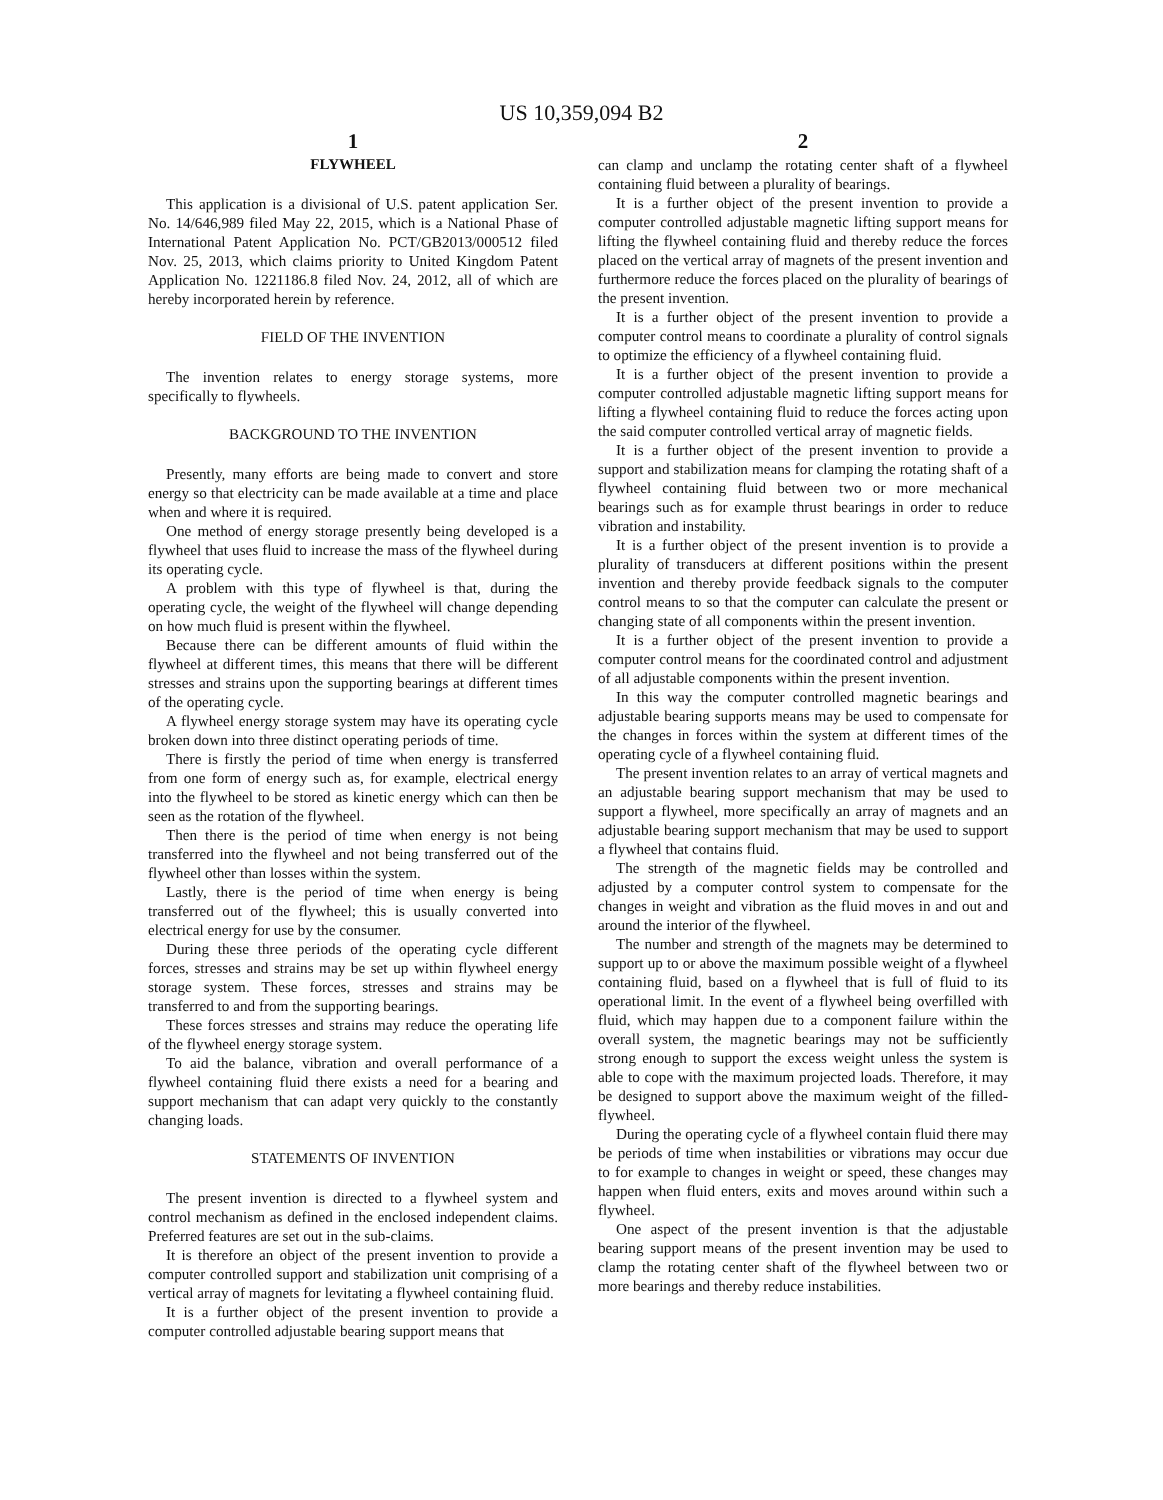US 10,359,094 B2
1
FLYWHEEL
This application is a divisional of U.S. patent application Ser. No. 14/646,989 filed May 22, 2015, which is a National Phase of International Patent Application No. PCT/GB2013/000512 filed Nov. 25, 2013, which claims priority to United Kingdom Patent Application No. 1221186.8 filed Nov. 24, 2012, all of which are hereby incorporated herein by reference.
FIELD OF THE INVENTION
The invention relates to energy storage systems, more specifically to flywheels.
BACKGROUND TO THE INVENTION
Presently, many efforts are being made to convert and store energy so that electricity can be made available at a time and place when and where it is required.
One method of energy storage presently being developed is a flywheel that uses fluid to increase the mass of the flywheel during its operating cycle.
A problem with this type of flywheel is that, during the operating cycle, the weight of the flywheel will change depending on how much fluid is present within the flywheel.
Because there can be different amounts of fluid within the flywheel at different times, this means that there will be different stresses and strains upon the supporting bearings at different times of the operating cycle.
A flywheel energy storage system may have its operating cycle broken down into three distinct operating periods of time.
There is firstly the period of time when energy is transferred from one form of energy such as, for example, electrical energy into the flywheel to be stored as kinetic energy which can then be seen as the rotation of the flywheel.
Then there is the period of time when energy is not being transferred into the flywheel and not being transferred out of the flywheel other than losses within the system.
Lastly, there is the period of time when energy is being transferred out of the flywheel; this is usually converted into electrical energy for use by the consumer.
During these three periods of the operating cycle different forces, stresses and strains may be set up within flywheel energy storage system. These forces, stresses and strains may be transferred to and from the supporting bearings.
These forces stresses and strains may reduce the operating life of the flywheel energy storage system.
To aid the balance, vibration and overall performance of a flywheel containing fluid there exists a need for a bearing and support mechanism that can adapt very quickly to the constantly changing loads.
STATEMENTS OF INVENTION
The present invention is directed to a flywheel system and control mechanism as defined in the enclosed independent claims. Preferred features are set out in the sub-claims.
It is therefore an object of the present invention to provide a computer controlled support and stabilization unit comprising of a vertical array of magnets for levitating a flywheel containing fluid.
It is a further object of the present invention to provide a computer controlled adjustable bearing support means that
2
can clamp and unclamp the rotating center shaft of a flywheel containing fluid between a plurality of bearings.
It is a further object of the present invention to provide a computer controlled adjustable magnetic lifting support means for lifting the flywheel containing fluid and thereby reduce the forces placed on the vertical array of magnets of the present invention and furthermore reduce the forces placed on the plurality of bearings of the present invention.
It is a further object of the present invention to provide a computer control means to coordinate a plurality of control signals to optimize the efficiency of a flywheel containing fluid.
It is a further object of the present invention to provide a computer controlled adjustable magnetic lifting support means for lifting a flywheel containing fluid to reduce the forces acting upon the said computer controlled vertical array of magnetic fields.
It is a further object of the present invention to provide a support and stabilization means for clamping the rotating shaft of a flywheel containing fluid between two or more mechanical bearings such as for example thrust bearings in order to reduce vibration and instability.
It is a further object of the present invention is to provide a plurality of transducers at different positions within the present invention and thereby provide feedback signals to the computer control means to so that the computer can calculate the present or changing state of all components within the present invention.
It is a further object of the present invention to provide a computer control means for the coordinated control and adjustment of all adjustable components within the present invention.
In this way the computer controlled magnetic bearings and adjustable bearing supports means may be used to compensate for the changes in forces within the system at different times of the operating cycle of a flywheel containing fluid.
The present invention relates to an array of vertical magnets and an adjustable bearing support mechanism that may be used to support a flywheel, more specifically an array of magnets and an adjustable bearing support mechanism that may be used to support a flywheel that contains fluid.
The strength of the magnetic fields may be controlled and adjusted by a computer control system to compensate for the changes in weight and vibration as the fluid moves in and out and around the interior of the flywheel.
The number and strength of the magnets may be determined to support up to or above the maximum possible weight of a flywheel containing fluid, based on a flywheel that is full of fluid to its operational limit. In the event of a flywheel being overfilled with fluid, which may happen due to a component failure within the overall system, the magnetic bearings may not be sufficiently strong enough to support the excess weight unless the system is able to cope with the maximum projected loads. Therefore, it may be designed to support above the maximum weight of the filled-flywheel.
During the operating cycle of a flywheel contain fluid there may be periods of time when instabilities or vibrations may occur due to for example to changes in weight or speed, these changes may happen when fluid enters, exits and moves around within such a flywheel.
One aspect of the present invention is that the adjustable bearing support means of the present invention may be used to clamp the rotating center shaft of the flywheel between two or more bearings and thereby reduce instabilities.